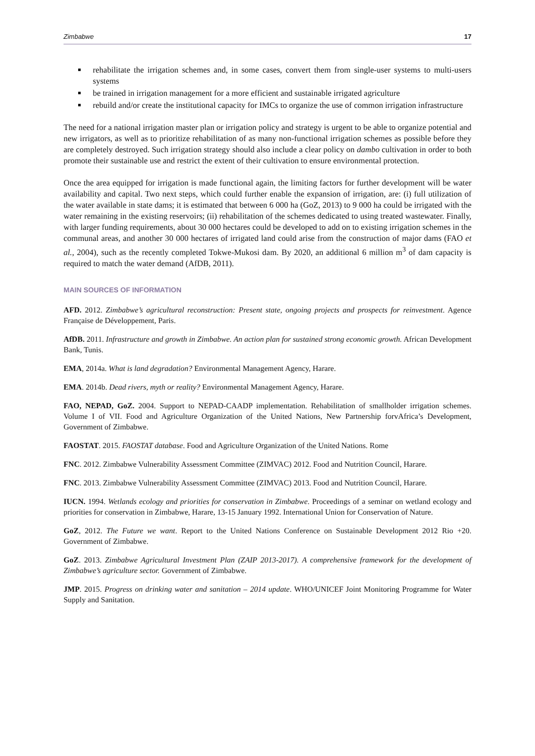Zimbabwe 17
rehabilitate the irrigation schemes and, in some cases, convert them from single-user systems to multi-users systems
be trained in irrigation management for a more efficient and sustainable irrigated agriculture
rebuild and/or create the institutional capacity for IMCs to organize the use of common irrigation infrastructure
The need for a national irrigation master plan or irrigation policy and strategy is urgent to be able to organize potential and new irrigators, as well as to prioritize rehabilitation of as many non-functional irrigation schemes as possible before they are completely destroyed. Such irrigation strategy should also include a clear policy on dambo cultivation in order to both promote their sustainable use and restrict the extent of their cultivation to ensure environmental protection.
Once the area equipped for irrigation is made functional again, the limiting factors for further development will be water availability and capital. Two next steps, which could further enable the expansion of irrigation, are: (i) full utilization of the water available in state dams; it is estimated that between 6 000 ha (GoZ, 2013) to 9 000 ha could be irrigated with the water remaining in the existing reservoirs; (ii) rehabilitation of the schemes dedicated to using treated wastewater. Finally, with larger funding requirements, about 30 000 hectares could be developed to add on to existing irrigation schemes in the communal areas, and another 30 000 hectares of irrigated land could arise from the construction of major dams (FAO et al., 2004), such as the recently completed Tokwe-Mukosi dam. By 2020, an additional 6 million m<sup>3</sup> of dam capacity is required to match the water demand (AfDB, 2011).
MAIN SOURCES OF INFORMATION
AFD. 2012. Zimbabwe’s agricultural reconstruction: Present state, ongoing projects and prospects for reinvestment. Agence Française de Développement, Paris.
AfDB. 2011. Infrastructure and growth in Zimbabwe. An action plan for sustained strong economic growth. African Development Bank, Tunis.
EMA, 2014a. What is land degradation? Environmental Management Agency, Harare.
EMA. 2014b. Dead rivers, myth or reality? Environmental Management Agency, Harare.
FAO, NEPAD, GoZ. 2004. Support to NEPAD-CAADP implementation. Rehabilitation of smallholder irrigation schemes. Volume I of VII. Food and Agriculture Organization of the United Nations, New Partnership forvAfrica’s Development, Government of Zimbabwe.
FAOSTAT. 2015. FAOSTAT database. Food and Agriculture Organization of the United Nations. Rome
FNC. 2012. Zimbabwe Vulnerability Assessment Committee (ZIMVAC) 2012. Food and Nutrition Council, Harare.
FNC. 2013. Zimbabwe Vulnerability Assessment Committee (ZIMVAC) 2013. Food and Nutrition Council, Harare.
IUCN. 1994. Wetlands ecology and priorities for conservation in Zimbabwe. Proceedings of a seminar on wetland ecology and priorities for conservation in Zimbabwe, Harare, 13-15 January 1992. International Union for Conservation of Nature.
GoZ, 2012. The Future we want. Report to the United Nations Conference on Sustainable Development 2012 Rio +20. Government of Zimbabwe.
GoZ. 2013. Zimbabwe Agricultural Investment Plan (ZAIP 2013-2017). A comprehensive framework for the development of Zimbabwe’s agriculture sector. Government of Zimbabwe.
JMP. 2015. Progress on drinking water and sanitation – 2014 update. WHO/UNICEF Joint Monitoring Programme for Water Supply and Sanitation.